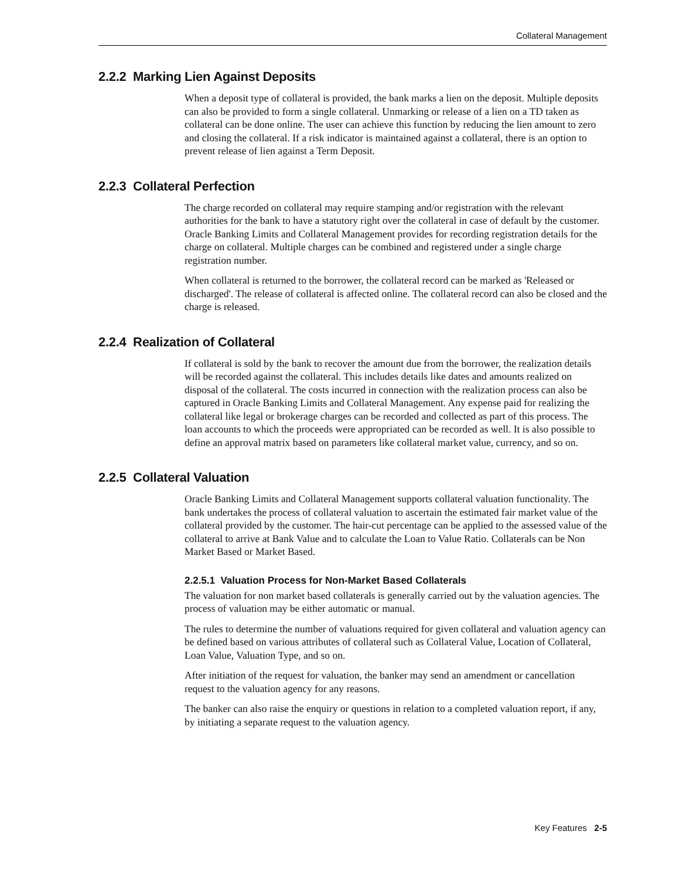Collateral Management
2.2.2 Marking Lien Against Deposits
When a deposit type of collateral is provided, the bank marks a lien on the deposit. Multiple deposits can also be provided to form a single collateral. Unmarking or release of a lien on a TD taken as collateral can be done online. The user can achieve this function by reducing the lien amount to zero and closing the collateral. If a risk indicator is maintained against a collateral, there is an option to prevent release of lien against a Term Deposit.
2.2.3 Collateral Perfection
The charge recorded on collateral may require stamping and/or registration with the relevant authorities for the bank to have a statutory right over the collateral in case of default by the customer. Oracle Banking Limits and Collateral Management provides for recording registration details for the charge on collateral. Multiple charges can be combined and registered under a single charge registration number.
When collateral is returned to the borrower, the collateral record can be marked as 'Released or discharged'. The release of collateral is affected online. The collateral record can also be closed and the charge is released.
2.2.4 Realization of Collateral
If collateral is sold by the bank to recover the amount due from the borrower, the realization details will be recorded against the collateral. This includes details like dates and amounts realized on disposal of the collateral. The costs incurred in connection with the realization process can also be captured in Oracle Banking Limits and Collateral Management. Any expense paid for realizing the collateral like legal or brokerage charges can be recorded and collected as part of this process. The loan accounts to which the proceeds were appropriated can be recorded as well. It is also possible to define an approval matrix based on parameters like collateral market value, currency, and so on.
2.2.5 Collateral Valuation
Oracle Banking Limits and Collateral Management supports collateral valuation functionality. The bank undertakes the process of collateral valuation to ascertain the estimated fair market value of the collateral provided by the customer. The hair-cut percentage can be applied to the assessed value of the collateral to arrive at Bank Value and to calculate the Loan to Value Ratio. Collaterals can be Non Market Based or Market Based.
2.2.5.1 Valuation Process for Non-Market Based Collaterals
The valuation for non market based collaterals is generally carried out by the valuation agencies. The process of valuation may be either automatic or manual.
The rules to determine the number of valuations required for given collateral and valuation agency can be defined based on various attributes of collateral such as Collateral Value, Location of Collateral, Loan Value, Valuation Type, and so on.
After initiation of the request for valuation, the banker may send an amendment or cancellation request to the valuation agency for any reasons.
The banker can also raise the enquiry or questions in relation to a completed valuation report, if any, by initiating a separate request to the valuation agency.
Key Features 2-5